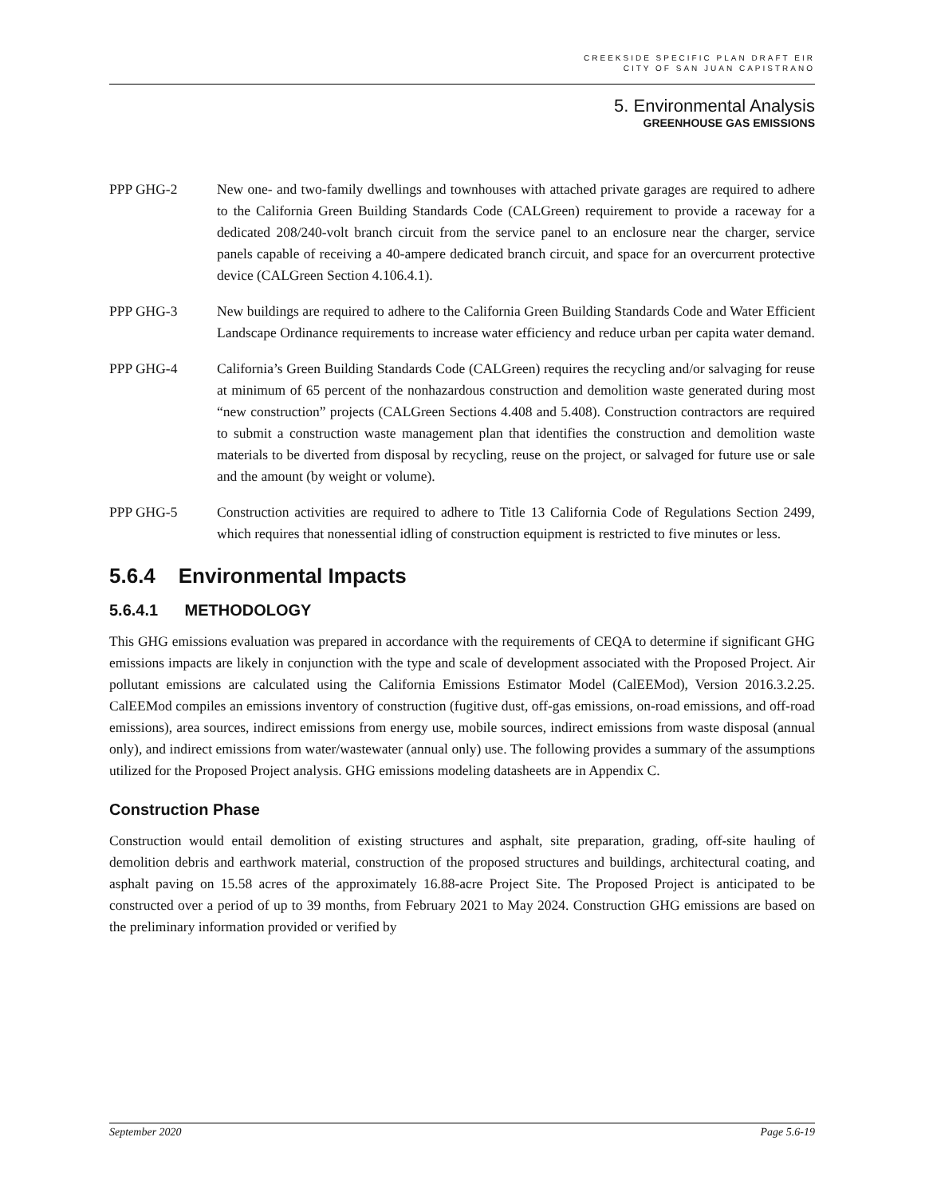CREEKSIDE SPECIFIC PLAN DRAFT EIR
CITY OF SAN JUAN CAPISTRANO
5. Environmental Analysis
GREENHOUSE GAS EMISSIONS
PPP GHG-2 New one- and two-family dwellings and townhouses with attached private garages are required to adhere to the California Green Building Standards Code (CALGreen) requirement to provide a raceway for a dedicated 208/240-volt branch circuit from the service panel to an enclosure near the charger, service panels capable of receiving a 40-ampere dedicated branch circuit, and space for an overcurrent protective device (CALGreen Section 4.106.4.1).
PPP GHG-3 New buildings are required to adhere to the California Green Building Standards Code and Water Efficient Landscape Ordinance requirements to increase water efficiency and reduce urban per capita water demand.
PPP GHG-4 California’s Green Building Standards Code (CALGreen) requires the recycling and/or salvaging for reuse at minimum of 65 percent of the nonhazardous construction and demolition waste generated during most “new construction” projects (CALGreen Sections 4.408 and 5.408). Construction contractors are required to submit a construction waste management plan that identifies the construction and demolition waste materials to be diverted from disposal by recycling, reuse on the project, or salvaged for future use or sale and the amount (by weight or volume).
PPP GHG-5 Construction activities are required to adhere to Title 13 California Code of Regulations Section 2499, which requires that nonessential idling of construction equipment is restricted to five minutes or less.
5.6.4 Environmental Impacts
5.6.4.1 METHODOLOGY
This GHG emissions evaluation was prepared in accordance with the requirements of CEQA to determine if significant GHG emissions impacts are likely in conjunction with the type and scale of development associated with the Proposed Project. Air pollutant emissions are calculated using the California Emissions Estimator Model (CalEEMod), Version 2016.3.2.25. CalEEMod compiles an emissions inventory of construction (fugitive dust, off-gas emissions, on-road emissions, and off-road emissions), area sources, indirect emissions from energy use, mobile sources, indirect emissions from waste disposal (annual only), and indirect emissions from water/wastewater (annual only) use. The following provides a summary of the assumptions utilized for the Proposed Project analysis. GHG emissions modeling datasheets are in Appendix C.
Construction Phase
Construction would entail demolition of existing structures and asphalt, site preparation, grading, off-site hauling of demolition debris and earthwork material, construction of the proposed structures and buildings, architectural coating, and asphalt paving on 15.58 acres of the approximately 16.88-acre Project Site. The Proposed Project is anticipated to be constructed over a period of up to 39 months, from February 2021 to May 2024. Construction GHG emissions are based on the preliminary information provided or verified by
September 2020 Page 5.6-19